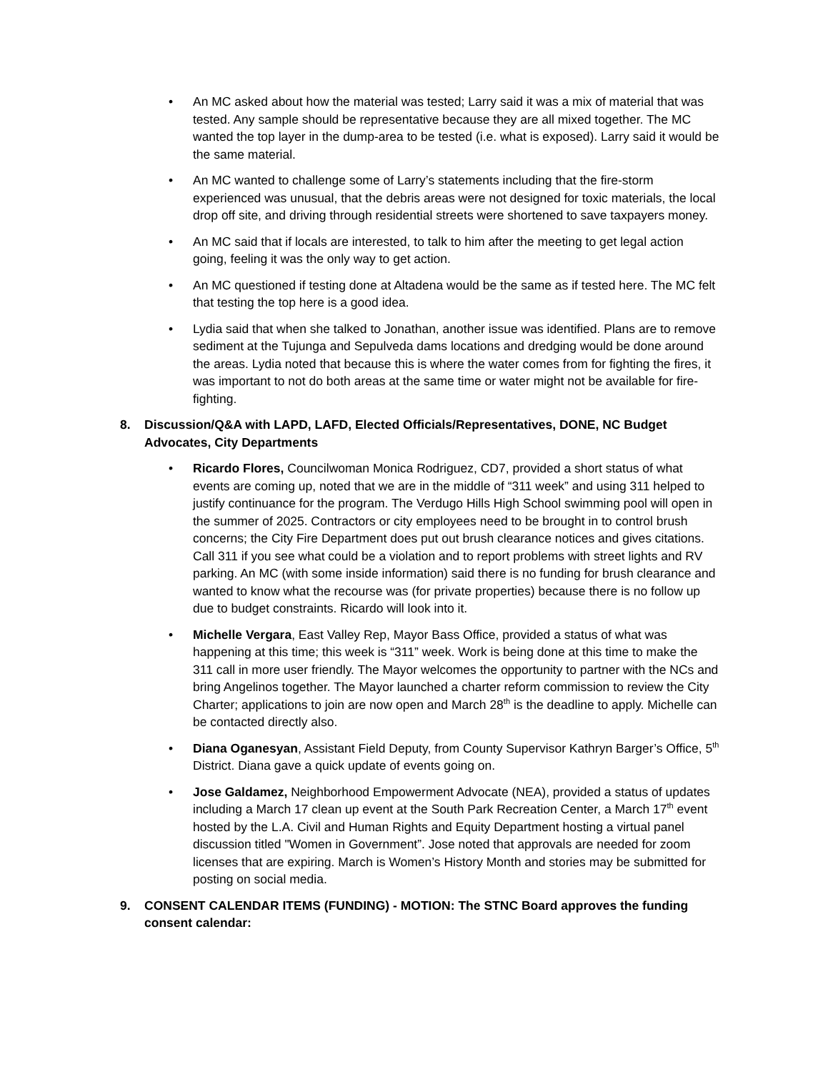• An MC asked about how the material was tested; Larry said it was a mix of material that was tested. Any sample should be representative because they are all mixed together. The MC wanted the top layer in the dump-area to be tested (i.e. what is exposed). Larry said it would be the same material.
• An MC wanted to challenge some of Larry’s statements including that the fire-storm experienced was unusual, that the debris areas were not designed for toxic materials, the local drop off site, and driving through residential streets were shortened to save taxpayers money.
• An MC said that if locals are interested, to talk to him after the meeting to get legal action going, feeling it was the only way to get action.
• An MC questioned if testing done at Altadena would be the same as if tested here. The MC felt that testing the top here is a good idea.
• Lydia said that when she talked to Jonathan, another issue was identified. Plans are to remove sediment at the Tujunga and Sepulveda dams locations and dredging would be done around the areas. Lydia noted that because this is where the water comes from for fighting the fires, it was important to not do both areas at the same time or water might not be available for fire-fighting.
8. Discussion/Q&A with LAPD, LAFD, Elected Officials/Representatives, DONE, NC Budget Advocates, City Departments
• Ricardo Flores, Councilwoman Monica Rodriguez, CD7, provided a short status of what events are coming up, noted that we are in the middle of “311 week” and using 311 helped to justify continuance for the program. The Verdugo Hills High School swimming pool will open in the summer of 2025. Contractors or city employees need to be brought in to control brush concerns; the City Fire Department does put out brush clearance notices and gives citations. Call 311 if you see what could be a violation and to report problems with street lights and RV parking. An MC (with some inside information) said there is no funding for brush clearance and wanted to know what the recourse was (for private properties) because there is no follow up due to budget constraints. Ricardo will look into it.
• Michelle Vergara, East Valley Rep, Mayor Bass Office, provided a status of what was happening at this time; this week is “311” week. Work is being done at this time to make the 311 call in more user friendly. The Mayor welcomes the opportunity to partner with the NCs and bring Angelinos together. The Mayor launched a charter reform commission to review the City Charter; applications to join are now open and March 28<sup>th</sup> is the deadline to apply. Michelle can be contacted directly also.
• Diana Oganesyan, Assistant Field Deputy, from County Supervisor Kathryn Barger’s Office, 5<sup>th</sup> District. Diana gave a quick update of events going on.
• Jose Galdamez, Neighborhood Empowerment Advocate (NEA), provided a status of updates including a March 17 clean up event at the South Park Recreation Center, a March 17<sup>th</sup> event hosted by the L.A. Civil and Human Rights and Equity Department hosting a virtual panel discussion titled "Women in Government”. Jose noted that approvals are needed for zoom licenses that are expiring. March is Women’s History Month and stories may be submitted for posting on social media.
9. CONSENT CALENDAR ITEMS (FUNDING) - MOTION: The STNC Board approves the funding consent calendar: